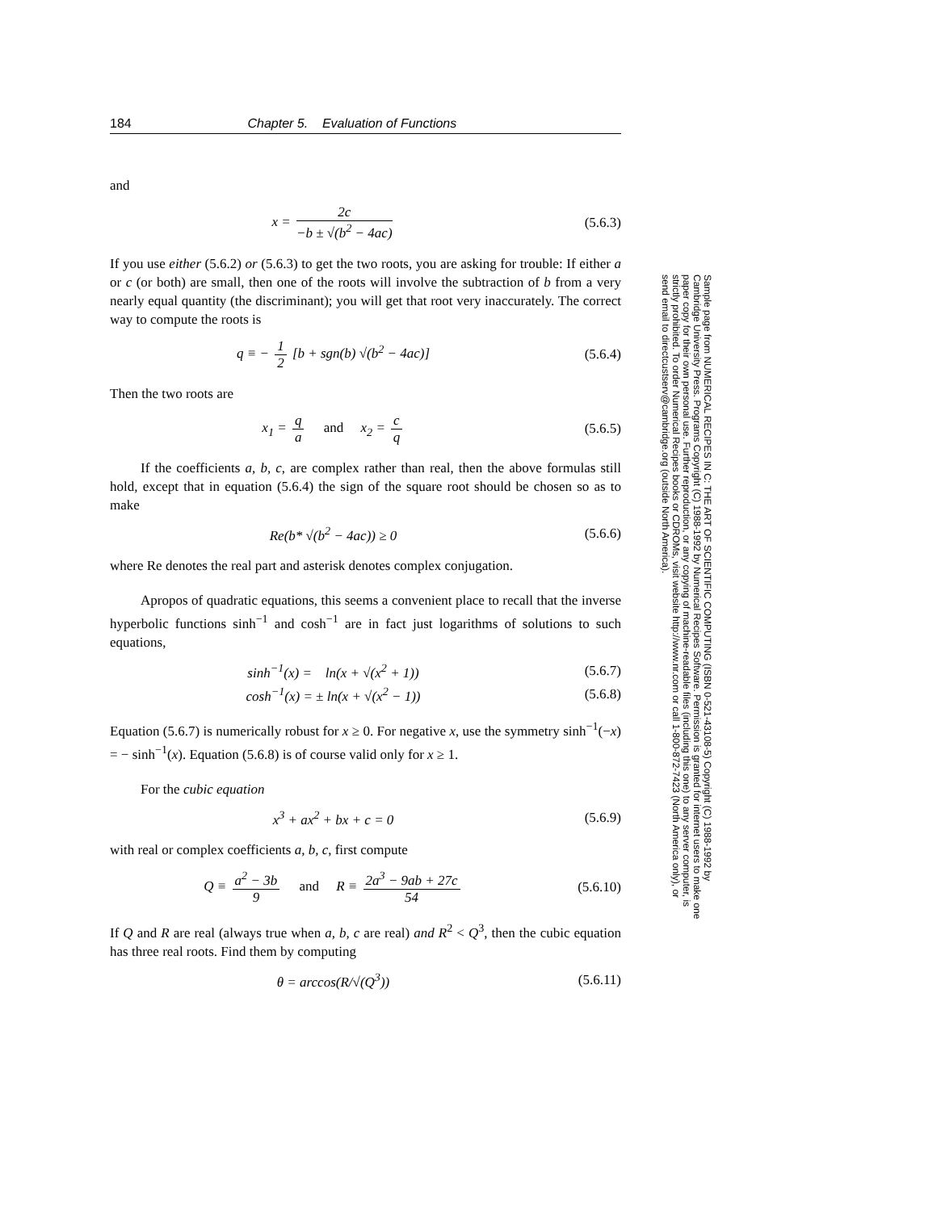184 Chapter 5. Evaluation of Functions
and
x = 2c −b ± √(b<sup>2</sup> − 4ac) (5.6.3)
If you use either (5.6.2) or (5.6.3) to get the two roots, you are asking for trouble: If either a or c (or both) are small, then one of the roots will involve the subtraction of b from a very nearly equal quantity (the discriminant); you will get that root very inaccurately. The correct way to compute the roots is
q ≡ − 1 2 [b + sgn(b) √(b<sup>2</sup> − 4ac)]
(5.6.4)
Then the two roots are
x<sub>1</sub> = q a and x<sub>2</sub> = c q (5.6.5)
If the coefficients a, b, c, are complex rather than real, then the above formulas still hold, except that in equation (5.6.4) the sign of the square root should be chosen so as to make
Re(b* √(b<sup>2</sup> − 4ac)) ≥ 0 (5.6.6)
where Re denotes the real part and asterisk denotes complex conjugation.
Apropos of quadratic equations, this seems a convenient place to recall that the inverse hyperbolic functions sinh<sup>−1</sup> and cosh<sup>−1</sup> are in fact just logarithms of solutions to such equations,
sinh<sup>−1</sup>(x) = ln(x + √(x<sup>2</sup> + 1))
(5.6.7)
cosh<sup>−1</sup>(x) = ± ln(x + √(x<sup>2</sup> − 1))
(5.6.8)
Equation (5.6.7) is numerically robust for x ≥ 0. For negative x, use the symmetry sinh<sup>−1</sup>(−x) = − sinh<sup>−1</sup>(x). Equation (5.6.8) is of course valid only for x ≥ 1.
For the cubic equation
x<sup>3</sup> + ax<sup>2</sup> + bx + c = 0 (5.6.9)
with real or complex coefficients a, b, c, first compute
Q ≡ a<sup>2</sup> − 3b 9 and R ≡ 2a<sup>3</sup> − 9ab + 27c 54
(5.6.10)
If Q and R are real (always true when a, b, c are real) and R<sup>2</sup> < Q<sup>3</sup>, then the cubic equation has three real roots. Find them by computing
θ = arccos(R/√(Q<sup>3</sup>))
(5.6.11)
Sample page from NUMERICAL RECIPES IN C: THE ART OF SCIENTIFIC COMPUTING (ISBN 0-521-43108-5) Copyright (C) 1988-1992 by Cambridge University Press. Programs Copyright (C) 1988-1992 by Numerical Recipes Software. Permission is granted for internet users to make one paper copy for their own personal use. Further reproduction, or any copying of machine-readable files (including this one) to any server computer, is strictly prohibited. To order Numerical Recipes books or CDROMs, visit website http://www.nr.com or call 1-800-872-7423 (North America only), or send email to directcustserv@cambridge.org (outside North America).